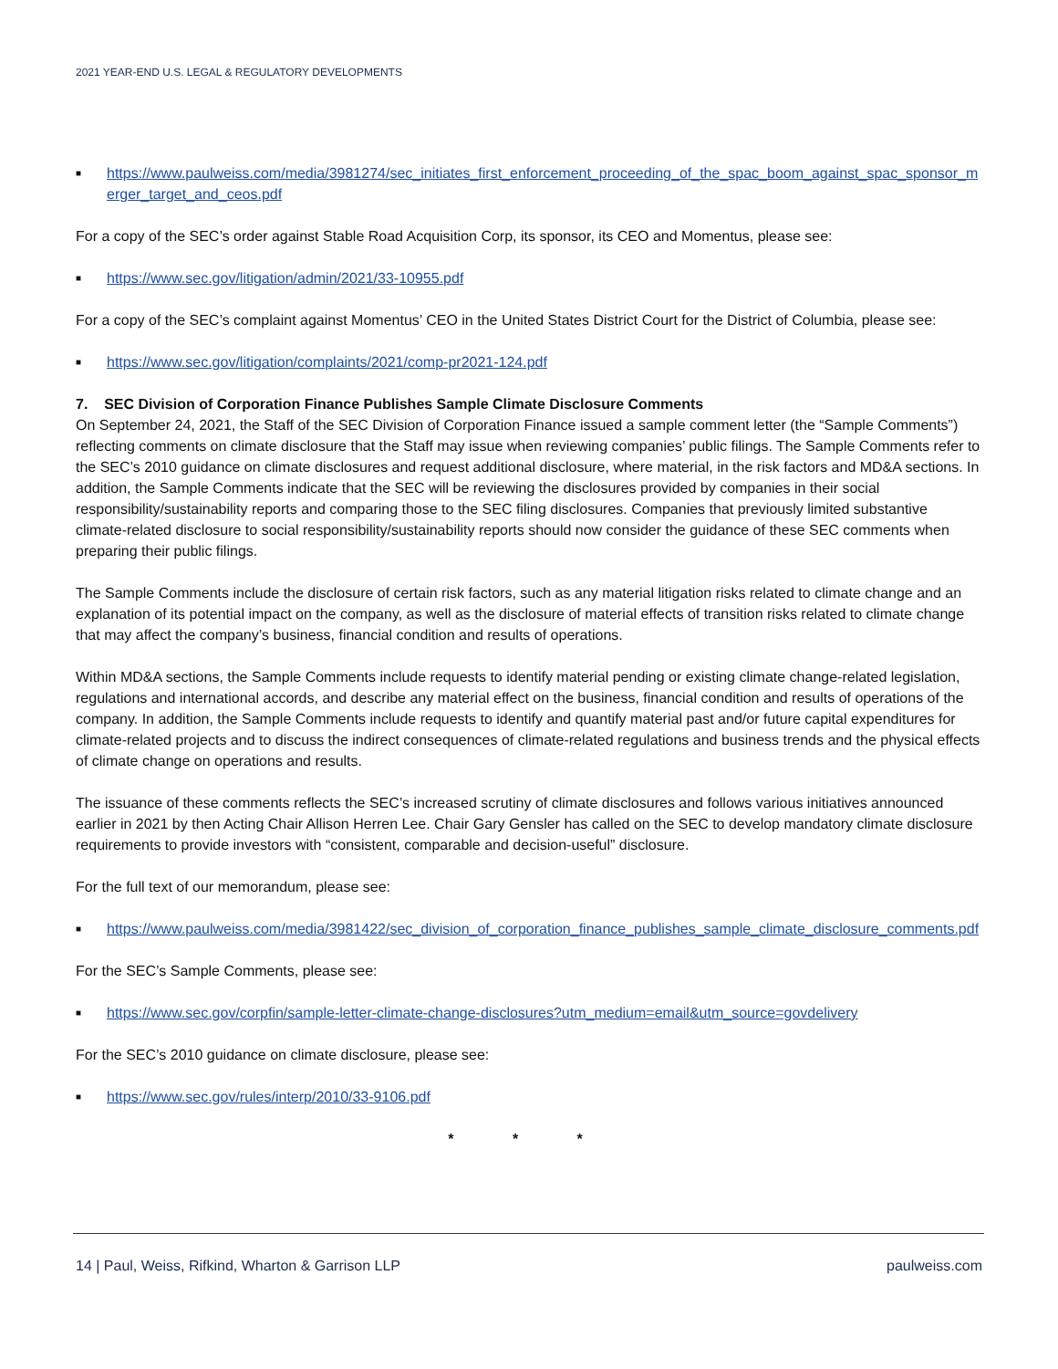2021 YEAR-END U.S. LEGAL & REGULATORY DEVELOPMENTS
■ https://www.paulweiss.com/media/3981274/sec_initiates_first_enforcement_proceeding_of_the_spac_boom_against_spac_sponsor_merger_target_and_ceos.pdf
For a copy of the SEC’s order against Stable Road Acquisition Corp, its sponsor, its CEO and Momentus, please see:
■ https://www.sec.gov/litigation/admin/2021/33-10955.pdf
For a copy of the SEC’s complaint against Momentus’ CEO in the United States District Court for the District of Columbia, please see:
■ https://www.sec.gov/litigation/complaints/2021/comp-pr2021-124.pdf
7. SEC Division of Corporation Finance Publishes Sample Climate Disclosure Comments
On September 24, 2021, the Staff of the SEC Division of Corporation Finance issued a sample comment letter (the “Sample Comments”) reflecting comments on climate disclosure that the Staff may issue when reviewing companies’ public filings. The Sample Comments refer to the SEC’s 2010 guidance on climate disclosures and request additional disclosure, where material, in the risk factors and MD&A sections. In addition, the Sample Comments indicate that the SEC will be reviewing the disclosures provided by companies in their social responsibility/sustainability reports and comparing those to the SEC filing disclosures. Companies that previously limited substantive climate-related disclosure to social responsibility/sustainability reports should now consider the guidance of these SEC comments when preparing their public filings.
The Sample Comments include the disclosure of certain risk factors, such as any material litigation risks related to climate change and an explanation of its potential impact on the company, as well as the disclosure of material effects of transition risks related to climate change that may affect the company’s business, financial condition and results of operations.
Within MD&A sections, the Sample Comments include requests to identify material pending or existing climate change-related legislation, regulations and international accords, and describe any material effect on the business, financial condition and results of operations of the company. In addition, the Sample Comments include requests to identify and quantify material past and/or future capital expenditures for climate-related projects and to discuss the indirect consequences of climate-related regulations and business trends and the physical effects of climate change on operations and results.
The issuance of these comments reflects the SEC’s increased scrutiny of climate disclosures and follows various initiatives announced earlier in 2021 by then Acting Chair Allison Herren Lee. Chair Gary Gensler has called on the SEC to develop mandatory climate disclosure requirements to provide investors with “consistent, comparable and decision-useful” disclosure.
For the full text of our memorandum, please see:
■ https://www.paulweiss.com/media/3981422/sec_division_of_corporation_finance_publishes_sample_climate_disclosure_comments.pdf
For the SEC’s Sample Comments, please see:
■ https://www.sec.gov/corpfin/sample-letter-climate-change-disclosures?utm_medium=email&utm_source=govdelivery
For the SEC’s 2010 guidance on climate disclosure, please see:
■ https://www.sec.gov/rules/interp/2010/33-9106.pdf
* * *
14 | Paul, Weiss, Rifkind, Wharton & Garrison LLP paulweiss.com